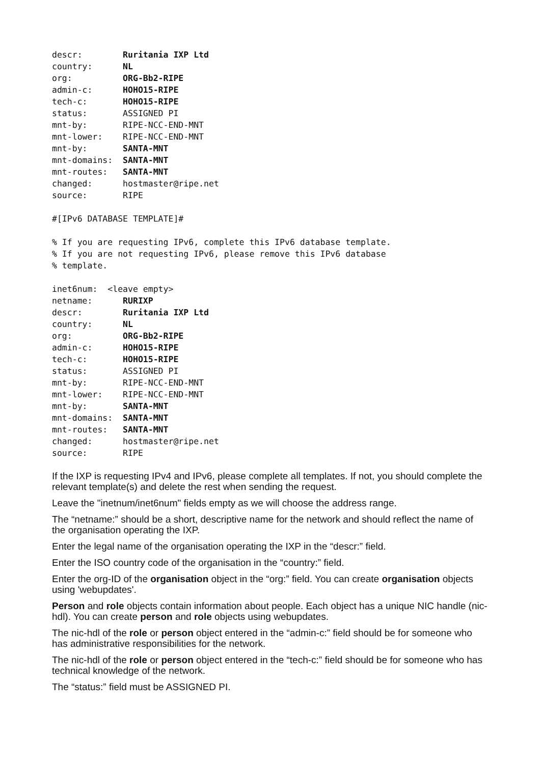descr:        Ruritania IXP Ltd
country:      NL
org:          ORG-Bb2-RIPE
admin-c:      HOHO15-RIPE
tech-c:       HOHO15-RIPE
status:       ASSIGNED PI
mnt-by:       RIPE-NCC-END-MNT
mnt-lower:    RIPE-NCC-END-MNT
mnt-by:       SANTA-MNT
mnt-domains:  SANTA-MNT
mnt-routes:   SANTA-MNT
changed:      hostmaster@ripe.net
source:       RIPE
#[IPv6 DATABASE TEMPLATE]#
% If you are requesting IPv6, complete this IPv6 database template.
% If you are not requesting IPv6, please remove this IPv6 database
% template.
inet6num:  <leave empty>
netname:      RURIXP
descr:        Ruritania IXP Ltd
country:      NL
org:          ORG-Bb2-RIPE
admin-c:      HOHO15-RIPE
tech-c:       HOHO15-RIPE
status:       ASSIGNED PI
mnt-by:       RIPE-NCC-END-MNT
mnt-lower:    RIPE-NCC-END-MNT
mnt-by:       SANTA-MNT
mnt-domains:  SANTA-MNT
mnt-routes:   SANTA-MNT
changed:      hostmaster@ripe.net
source:       RIPE
If the IXP is requesting IPv4 and IPv6, please complete all templates. If not, you should complete the relevant template(s) and delete the rest when sending the request.
Leave the "inetnum/inet6num" fields empty as we will choose the address range.
The “netname:” should be a short, descriptive name for the network and should reflect the name of the organisation operating the IXP.
Enter the legal name of the organisation operating the IXP in the “descr:” field.
Enter the ISO country code of the organisation in the “country:” field.
Enter the org-ID of the organisation object in the “org:” field. You can create organisation objects using 'webupdates'.
Person and role objects contain information about people. Each object has a unique NIC handle (nic-hdl). You can create person and role objects using webupdates.
The nic-hdl of the role or person object entered in the “admin-c:” field should be for someone who has administrative responsibilities for the network.
The nic-hdl of the role or person object entered in the “tech-c:” field should be for someone who has technical knowledge of the network.
The “status:” field must be ASSIGNED PI.